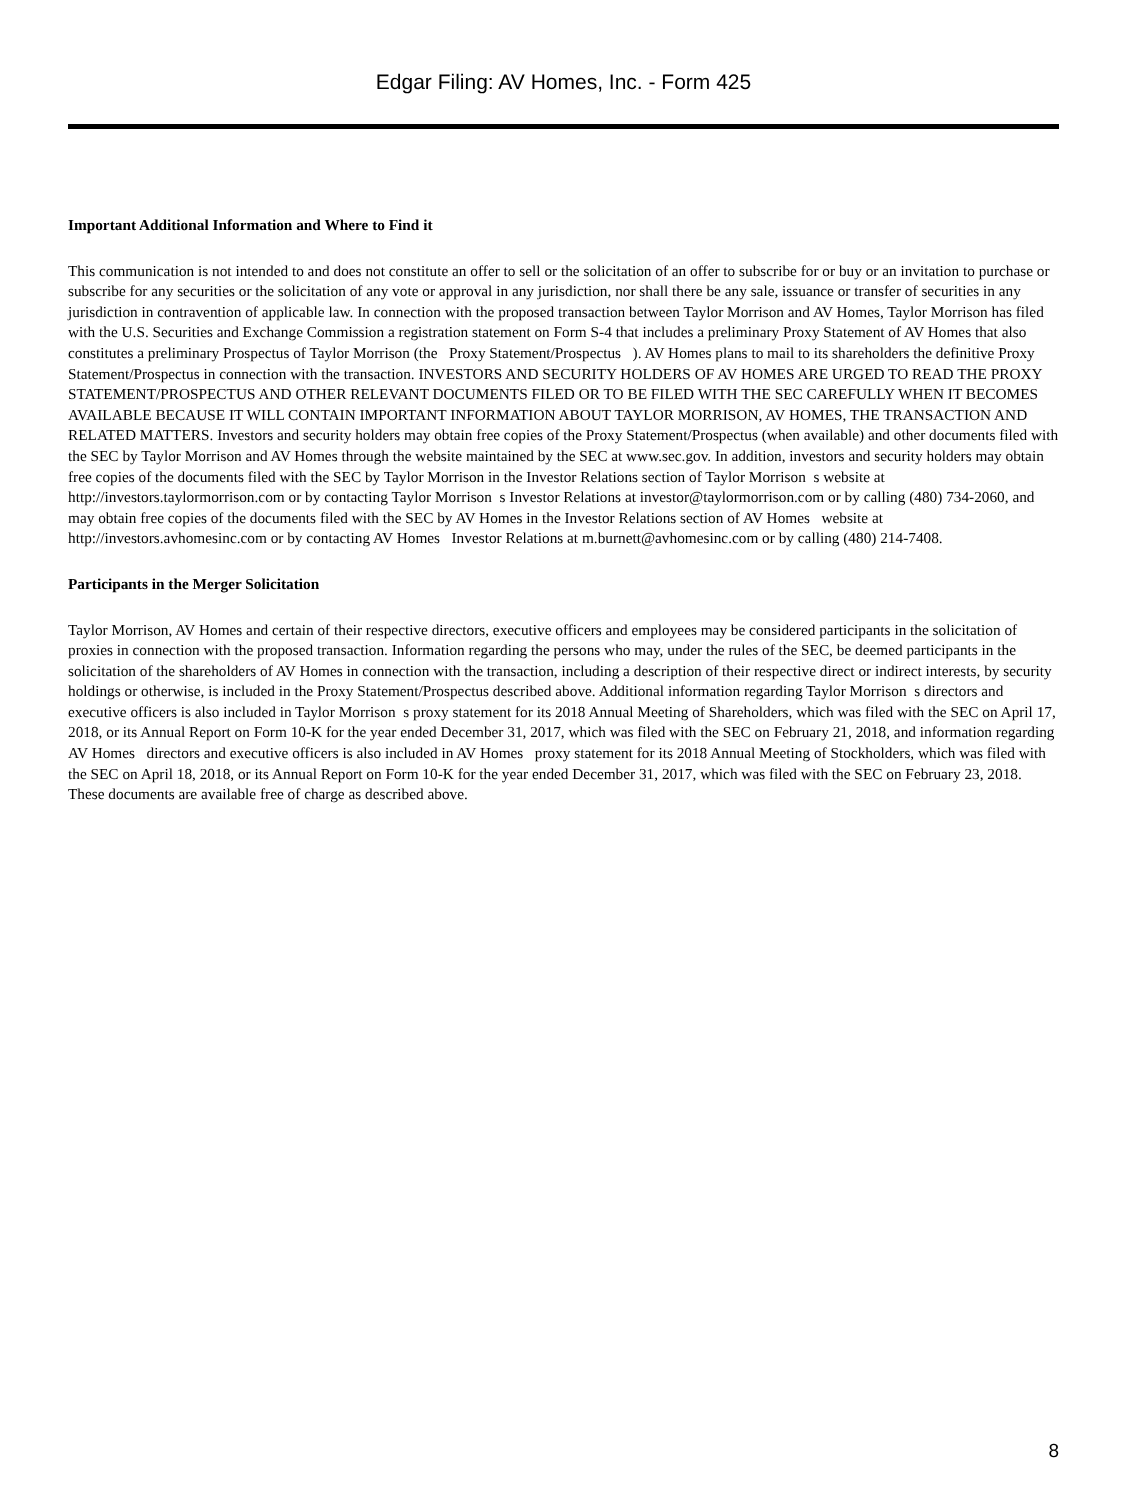Edgar Filing: AV Homes, Inc. - Form 425
Important Additional Information and Where to Find it
This communication is not intended to and does not constitute an offer to sell or the solicitation of an offer to subscribe for or buy or an invitation to purchase or subscribe for any securities or the solicitation of any vote or approval in any jurisdiction, nor shall there be any sale, issuance or transfer of securities in any jurisdiction in contravention of applicable law. In connection with the proposed transaction between Taylor Morrison and AV Homes, Taylor Morrison has filed with the U.S. Securities and Exchange Commission a registration statement on Form S-4 that includes a preliminary Proxy Statement of AV Homes that also constitutes a preliminary Prospectus of Taylor Morrison (the Proxy Statement/Prospectus ). AV Homes plans to mail to its shareholders the definitive Proxy Statement/Prospectus in connection with the transaction. INVESTORS AND SECURITY HOLDERS OF AV HOMES ARE URGED TO READ THE PROXY STATEMENT/PROSPECTUS AND OTHER RELEVANT DOCUMENTS FILED OR TO BE FILED WITH THE SEC CAREFULLY WHEN IT BECOMES AVAILABLE BECAUSE IT WILL CONTAIN IMPORTANT INFORMATION ABOUT TAYLOR MORRISON, AV HOMES, THE TRANSACTION AND RELATED MATTERS. Investors and security holders may obtain free copies of the Proxy Statement/Prospectus (when available) and other documents filed with the SEC by Taylor Morrison and AV Homes through the website maintained by the SEC at www.sec.gov. In addition, investors and security holders may obtain free copies of the documents filed with the SEC by Taylor Morrison in the Investor Relations section of Taylor Morrison s website at http://investors.taylormorrison.com or by contacting Taylor Morrison s Investor Relations at investor@taylormorrison.com or by calling (480) 734-2060, and may obtain free copies of the documents filed with the SEC by AV Homes in the Investor Relations section of AV Homes website at http://investors.avhomesinc.com or by contacting AV Homes Investor Relations at m.burnett@avhomesinc.com or by calling (480) 214-7408.
Participants in the Merger Solicitation
Taylor Morrison, AV Homes and certain of their respective directors, executive officers and employees may be considered participants in the solicitation of proxies in connection with the proposed transaction. Information regarding the persons who may, under the rules of the SEC, be deemed participants in the solicitation of the shareholders of AV Homes in connection with the transaction, including a description of their respective direct or indirect interests, by security holdings or otherwise, is included in the Proxy Statement/Prospectus described above. Additional information regarding Taylor Morrison s directors and executive officers is also included in Taylor Morrison s proxy statement for its 2018 Annual Meeting of Shareholders, which was filed with the SEC on April 17, 2018, or its Annual Report on Form 10-K for the year ended December 31, 2017, which was filed with the SEC on February 21, 2018, and information regarding AV Homes directors and executive officers is also included in AV Homes proxy statement for its 2018 Annual Meeting of Stockholders, which was filed with the SEC on April 18, 2018, or its Annual Report on Form 10-K for the year ended December 31, 2017, which was filed with the SEC on February 23, 2018. These documents are available free of charge as described above.
8